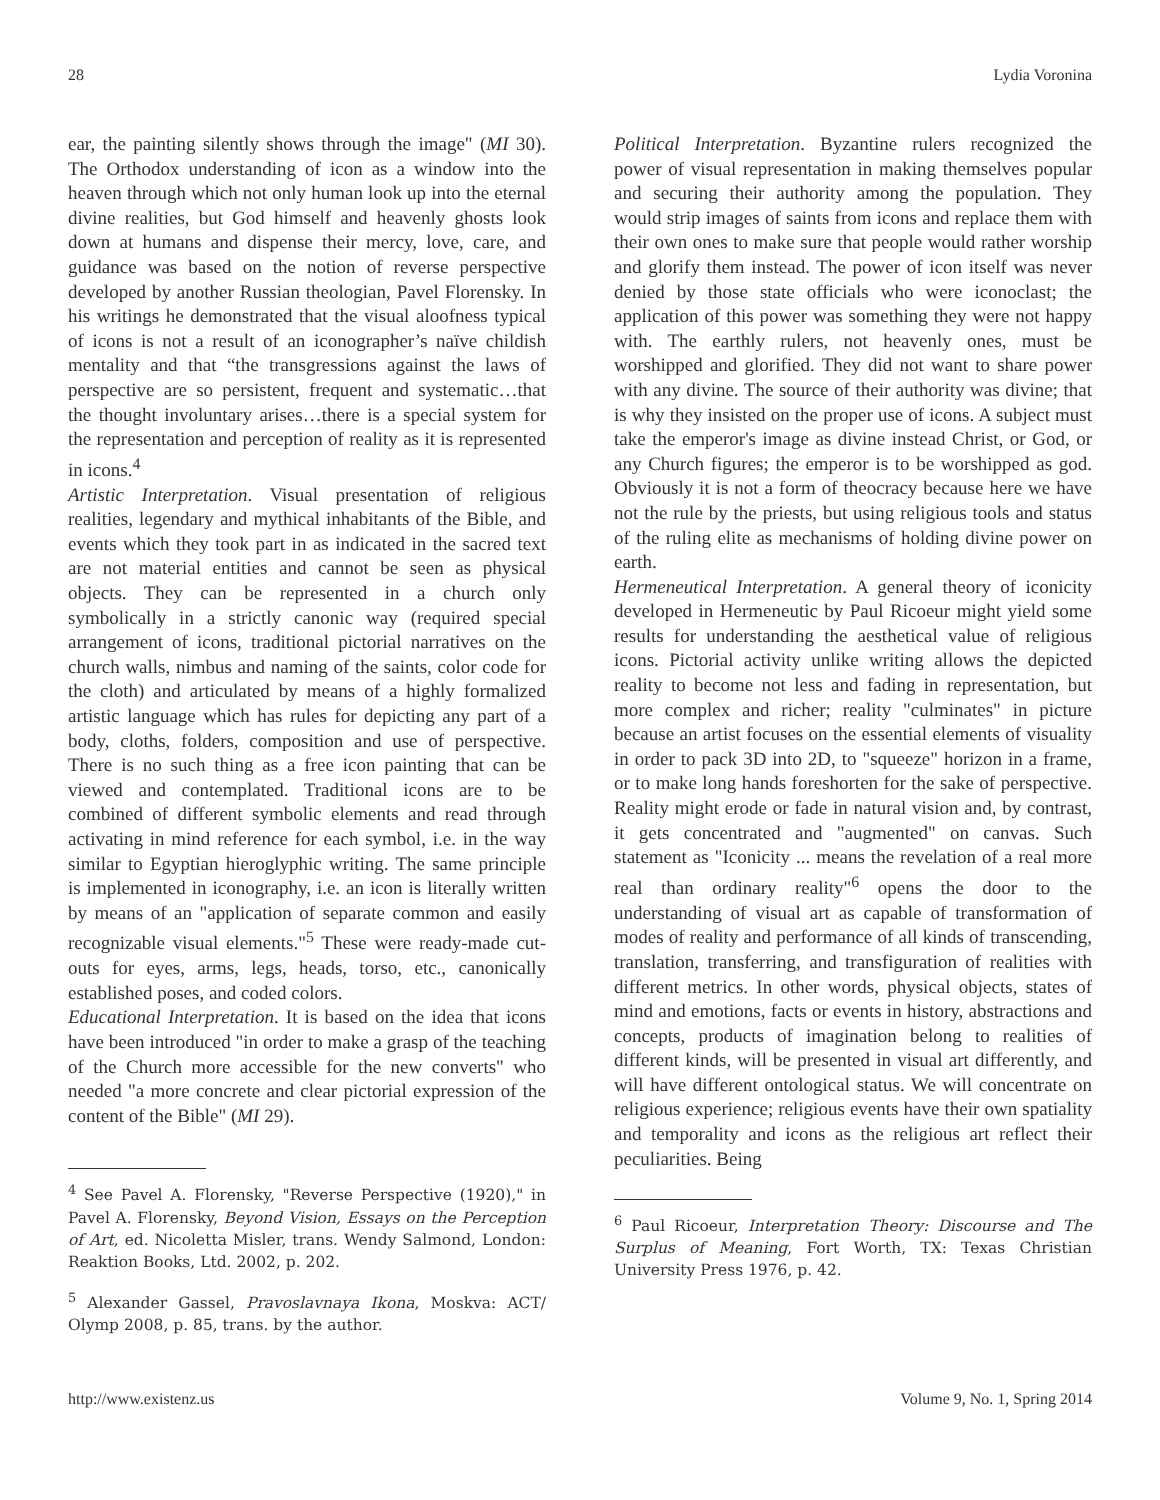28 Lydia Voronina
ear, the painting silently shows through the image" (MI 30). The Orthodox understanding of icon as a window into the heaven through which not only human look up into the eternal divine realities, but God himself and heavenly ghosts look down at humans and dispense their mercy, love, care, and guidance was based on the notion of reverse perspective developed by another Russian theologian, Pavel Florensky. In his writings he demonstrated that the visual aloofness typical of icons is not a result of an iconographer’s naïve childish mentality and that “the transgressions against the laws of perspective are so persistent, frequent and systematic…that the thought involuntary arises…there is a special system for the representation and perception of reality as it is represented in icons.<sup>4</sup>
Artistic Interpretation. Visual presentation of religious realities, legendary and mythical inhabitants of the Bible, and events which they took part in as indicated in the sacred text are not material entities and cannot be seen as physical objects. They can be represented in a church only symbolically in a strictly canonic way (required special arrangement of icons, traditional pictorial narratives on the church walls, nimbus and naming of the saints, color code for the cloth) and articulated by means of a highly formalized artistic language which has rules for depicting any part of a body, cloths, folders, composition and use of perspective. There is no such thing as a free icon painting that can be viewed and contemplated. Traditional icons are to be combined of different symbolic elements and read through activating in mind reference for each symbol, i.e. in the way similar to Egyptian hieroglyphic writing. The same principle is implemented in iconography, i.e. an icon is literally written by means of an "application of separate common and easily recognizable visual elements."<sup>5</sup> These were ready-made cut-outs for eyes, arms, legs, heads, torso, etc., canonically established poses, and coded colors.
Educational Interpretation. It is based on the idea that icons have been introduced "in order to make a grasp of the teaching of the Church more accessible for the new converts" who needed "a more concrete and clear pictorial expression of the content of the Bible" (MI 29).
<sup>4</sup> See Pavel A. Florensky, "Reverse Perspective (1920)," in Pavel A. Florensky, Beyond Vision, Essays on the Perception of Art, ed. Nicoletta Misler, trans. Wendy Salmond, London: Reaktion Books, Ltd. 2002, p. 202.
<sup>5</sup> Alexander Gassel, Pravoslavnaya Ikona, Moskva: ACT/ Olymp 2008, p. 85, trans. by the author.
Political Interpretation. Byzantine rulers recognized the power of visual representation in making themselves popular and securing their authority among the population. They would strip images of saints from icons and replace them with their own ones to make sure that people would rather worship and glorify them instead. The power of icon itself was never denied by those state officials who were iconoclast; the application of this power was something they were not happy with. The earthly rulers, not heavenly ones, must be worshipped and glorified. They did not want to share power with any divine. The source of their authority was divine; that is why they insisted on the proper use of icons. A subject must take the emperor's image as divine instead Christ, or God, or any Church figures; the emperor is to be worshipped as god. Obviously it is not a form of theocracy because here we have not the rule by the priests, but using religious tools and status of the ruling elite as mechanisms of holding divine power on earth.
Hermeneutical Interpretation. A general theory of iconicity developed in Hermeneutic by Paul Ricoeur might yield some results for understanding the aesthetical value of religious icons. Pictorial activity unlike writing allows the depicted reality to become not less and fading in representation, but more complex and richer; reality "culminates" in picture because an artist focuses on the essential elements of visuality in order to pack 3D into 2D, to "squeeze" horizon in a frame, or to make long hands foreshorten for the sake of perspective. Reality might erode or fade in natural vision and, by contrast, it gets concentrated and "augmented" on canvas. Such statement as "Iconicity ... means the revelation of a real more real than ordinary reality"<sup>6</sup> opens the door to the understanding of visual art as capable of transformation of modes of reality and performance of all kinds of transcending, translation, transferring, and transfiguration of realities with different metrics. In other words, physical objects, states of mind and emotions, facts or events in history, abstractions and concepts, products of imagination belong to realities of different kinds, will be presented in visual art differently, and will have different ontological status. We will concentrate on religious experience; religious events have their own spatiality and temporality and icons as the religious art reflect their peculiarities. Being
<sup>6</sup> Paul Ricoeur, Interpretation Theory: Discourse and The Surplus of Meaning, Fort Worth, TX: Texas Christian University Press 1976, p. 42.
http://www.existenz.us Volume 9, No. 1, Spring 2014